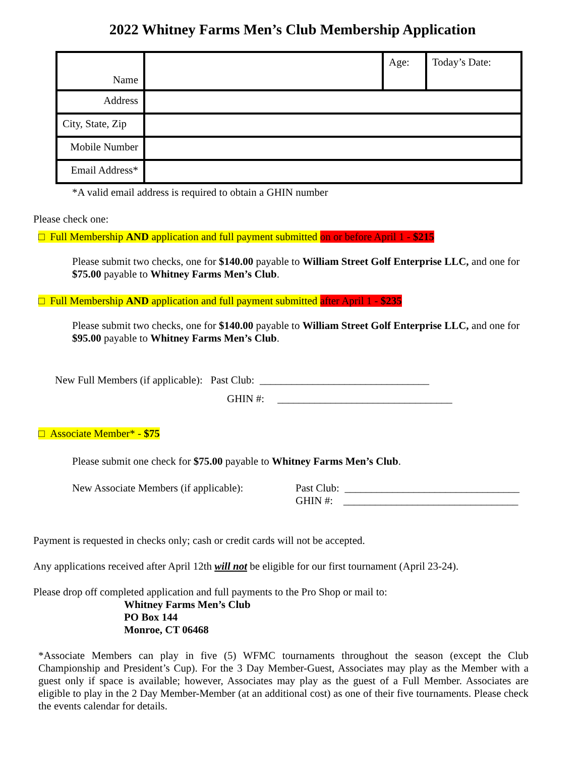2022 Whitney Farms Men’s Club Membership Application
| Name | | Age: | Today’s Date: |
| Address | | | |
| City, State, Zip | | | |
| Mobile Number | | | |
| Email Address* | | | |
*A valid email address is required to obtain a GHIN number
Please check one:
□ Full Membership AND application and full payment submitted on or before April 1 - $215
Please submit two checks, one for $140.00 payable to William Street Golf Enterprise LLC, and one for $75.00 payable to Whitney Farms Men’s Club.
□ Full Membership AND application and full payment submitted after April 1 - $235
Please submit two checks, one for $140.00 payable to William Street Golf Enterprise LLC, and one for $95.00 payable to Whitney Farms Men’s Club.
New Full Members (if applicable): Past Club: ________________________________
GHIN #: _________________________________
□ Associate Member* - $75
Please submit one check for $75.00 payable to Whitney Farms Men’s Club.
New Associate Members (if applicable):
Past Club: _________________________________
GHIN #: _________________________________
Payment is requested in checks only; cash or credit cards will not be accepted.
Any applications received after April 12th will not be eligible for our first tournament (April 23-24).
Please drop off completed application and full payments to the Pro Shop or mail to:
Whitney Farms Men’s Club
PO Box 144
Monroe, CT 06468
*Associate Members can play in five (5) WFMC tournaments throughout the season (except the Club Championship and President’s Cup). For the 3 Day Member-Guest, Associates may play as the Member with a guest only if space is available; however, Associates may play as the guest of a Full Member. Associates are eligible to play in the 2 Day Member-Member (at an additional cost) as one of their five tournaments. Please check the events calendar for details.